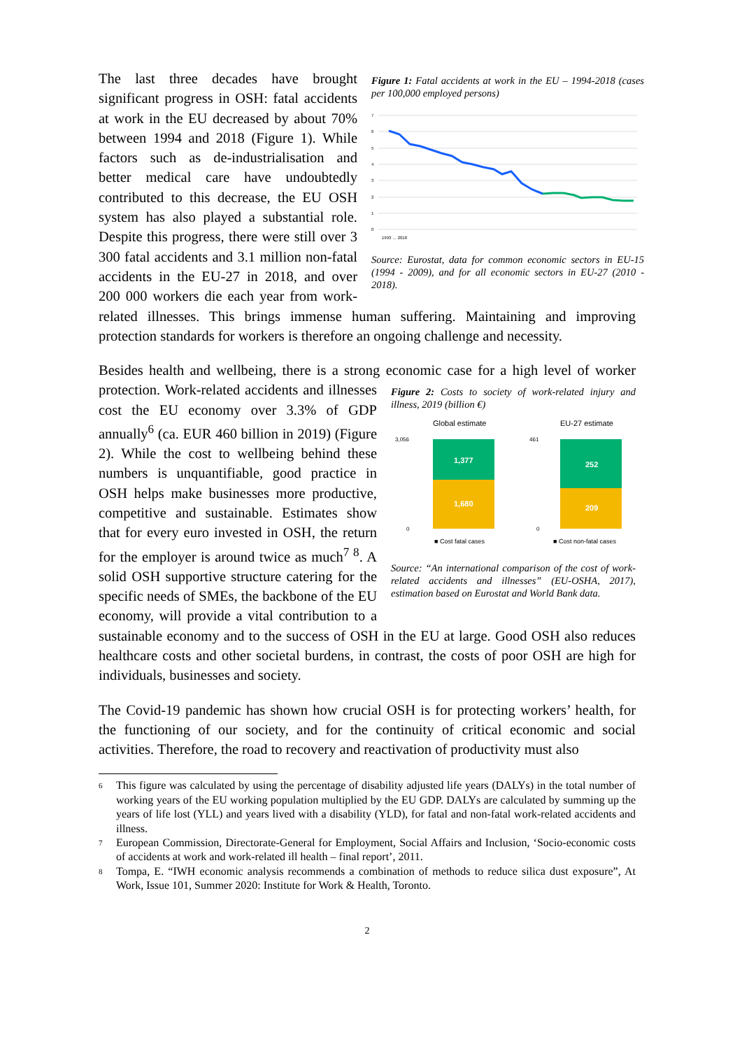Figure 1: Fatal accidents at work in the EU – 1994-2018 (cases per 100,000 employed persons)
7
6
5
4
3
2
1
0
1993 … 2018
Source: Eurostat, data for common economic sectors in EU-15 (1994 - 2009), and for all economic sectors in EU-27 (2010 - 2018).
The last three decades have brought significant progress in OSH: fatal accidents at work in the EU decreased by about 70% between 1994 and 2018 (Figure 1). While factors such as de-industrialisation and better medical care have undoubtedly contributed to this decrease, the EU OSH system has also played a substantial role. Despite this progress, there were still over 3 300 fatal accidents and 3.1 million non-fatal accidents in the EU-27 in 2018, and over 200 000 workers die each year from work-related illnesses. This brings immense human suffering. Maintaining and improving protection standards for workers is therefore an ongoing challenge and necessity.
Besides health and wellbeing, there is a strong economic case for a high level of worker
Figure 2: Costs to society of work-related injury and illness, 2019 (billion €)
Global estimate
EU-27 estimate
3,056
461
0
0
1,377
1,680
252
209
■ Cost fatal cases
■ Cost non-fatal cases
Source: “An international comparison of the cost of work-related accidents and illnesses” (EU-OSHA, 2017), estimation based on Eurostat and World Bank data.
protection. Work-related accidents and illnesses cost the EU economy over 3.3% of GDP annually<sup>6</sup> (ca. EUR 460 billion in 2019) (Figure 2). While the cost to wellbeing behind these numbers is unquantifiable, good practice in OSH helps make businesses more productive, competitive and sustainable. Estimates show that for every euro invested in OSH, the return for the employer is around twice as much<sup>7 8</sup>. A solid OSH supportive structure catering for the specific needs of SMEs, the backbone of the EU economy, will provide a vital contribution to a sustainable economy and to the success of OSH in the EU at large. Good OSH also reduces healthcare costs and other societal burdens, in contrast, the costs of poor OSH are high for individuals, businesses and society.
The Covid-19 pandemic has shown how crucial OSH is for protecting workers’ health, for the functioning of our society, and for the continuity of critical economic and social activities. Therefore, the road to recovery and reactivation of productivity must also
6
This figure was calculated by using the percentage of disability adjusted life years (DALYs) in the total number of working years of the EU working population multiplied by the EU GDP. DALYs are calculated by summing up the years of life lost (YLL) and years lived with a disability (YLD), for fatal and non-fatal work-related accidents and illness.
7
European Commission, Directorate-General for Employment, Social Affairs and Inclusion, ‘Socio-economic costs of accidents at work and work-related ill health – final report’, 2011.
8
Tompa, E. “IWH economic analysis recommends a combination of methods to reduce silica dust exposure”, At Work, Issue 101, Summer 2020: Institute for Work & Health, Toronto.
2